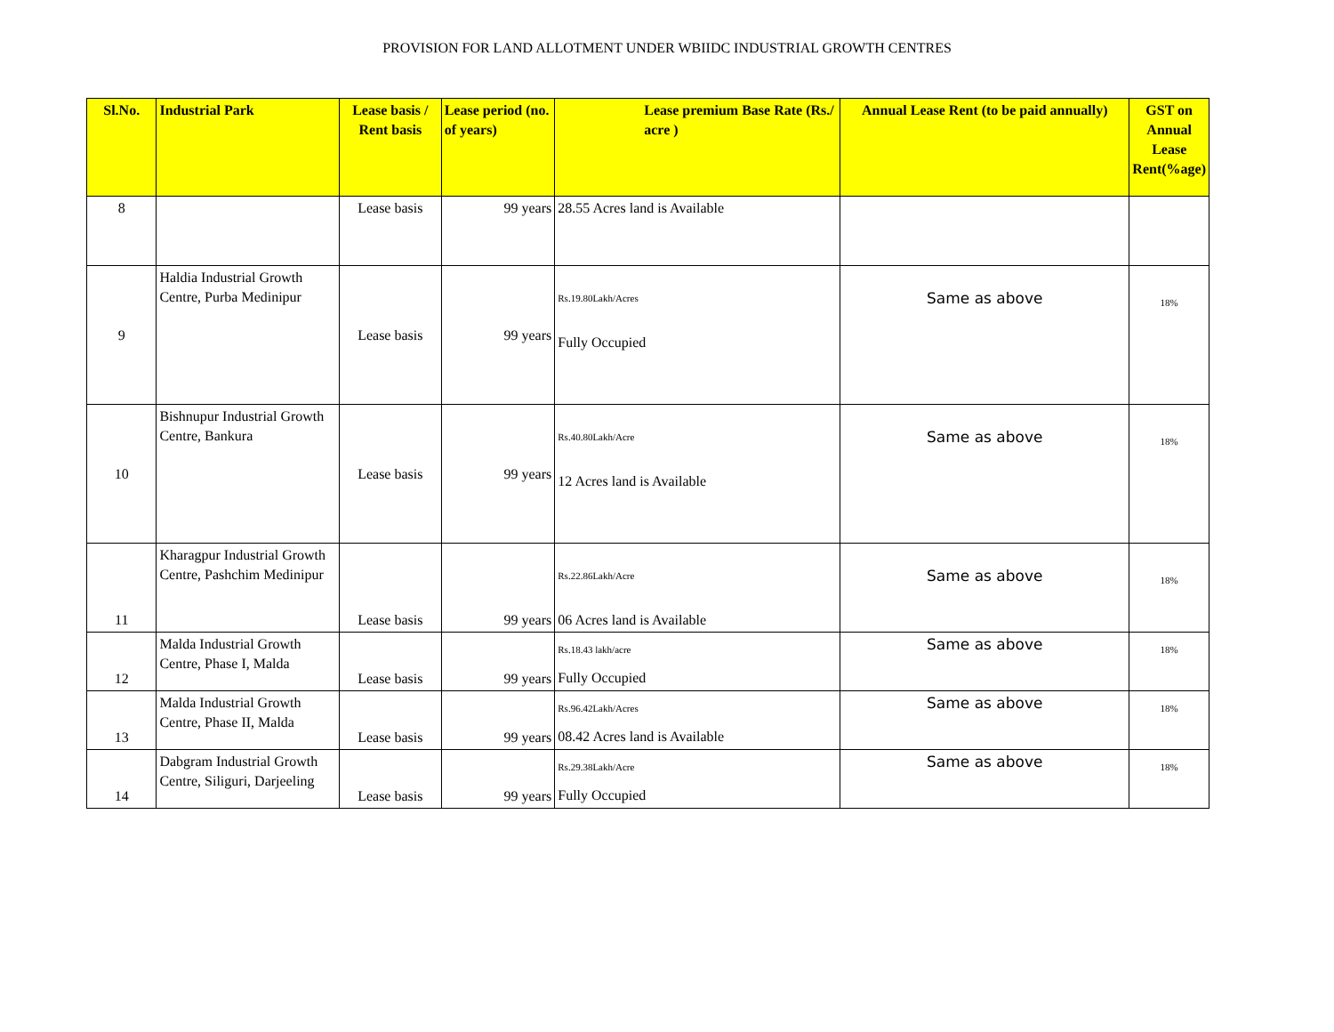PROVISION FOR LAND ALLOTMENT UNDER WBIIDC INDUSTRIAL GROWTH CENTRES
| Sl.No. | Industrial Park | Lease basis / Rent basis | Lease period (no. of years) | Lease premium Base Rate (Rs./ acre ) | Annual Lease Rent (to be paid annually) | GST on Annual Lease Rent(%age) |
| --- | --- | --- | --- | --- | --- | --- |
| 8 | | Lease basis | 99 years | 28.55 Acres land is Available | | |
| 9 | Haldia Industrial Growth Centre, Purba Medinipur | Lease basis | 99 years | Rs.19.80Lakh/Acres Fully Occupied | Same as above | 18% |
| 10 | Bishnupur Industrial Growth Centre, Bankura | Lease basis | 99 years | Rs.40.80Lakh/Acre 12 Acres land is Available | Same as above | 18% |
| 11 | Kharagpur Industrial Growth Centre, Pashchim Medinipur | Lease basis | 99 years | Rs.22.86Lakh/Acre 06 Acres land is Available | Same as above | 18% |
| 12 | Malda Industrial Growth Centre, Phase I, Malda | Lease basis | 99 years | Rs.18.43 lakh/acre Fully Occupied | Same as above | 18% |
| 13 | Malda Industrial Growth Centre, Phase II, Malda | Lease basis | 99 years | Rs.96.42Lakh/Acres 08.42 Acres land is Available | Same as above | 18% |
| 14 | Dabgram Industrial Growth Centre, Siliguri, Darjeeling | Lease basis | 99 years | Rs.29.38Lakh/Acre Fully Occupied | Same as above | 18% |